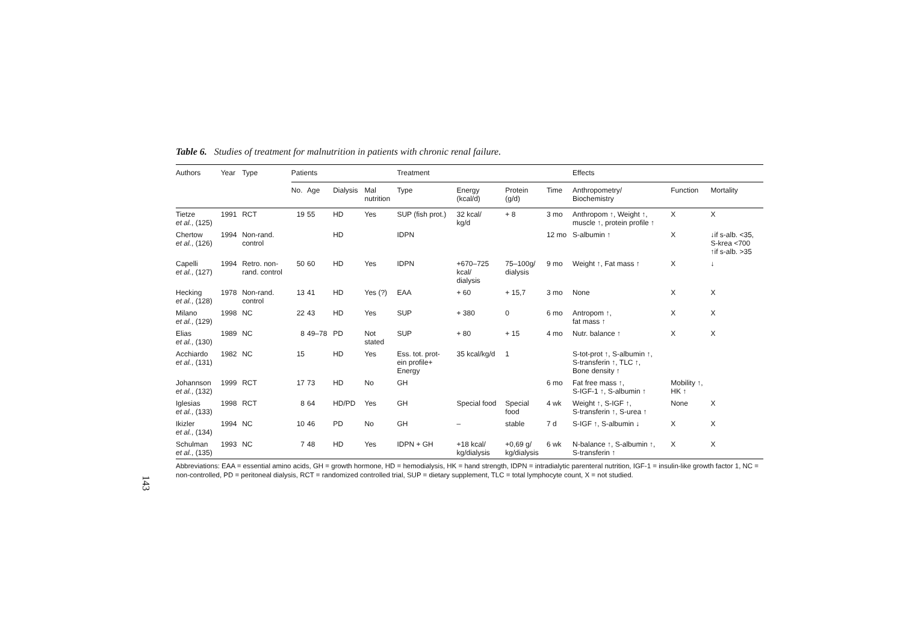143
Table 6. Studies of treatment for malnutrition in patients with chronic renal failure.
| Authors | Year | Type | Patients | | | | Treatment | | | | Effects | | |
| --- | --- | --- | --- | --- | --- | --- | --- | --- | --- | --- | --- | --- | --- |
| | | | No. | Age | Dialysis | Mal nutrition | Type | Energy (kcal/d) | Protein (g/d) | Time | Anthropometry/ Biochemistry | Function | Mortality |
| Tietze et al. , (125) | 1991 | RCT | 19 | 55 | HD | Yes | SUP (fish prot.) | 32 kcal/ kg/d | + 8 | 3 mo | Anthropom ↑, Weight ↑, muscle ↑, protein profile ↑ | X | X |
| Chertow et al. , (126) | 1994 | Non-rand. control | | | HD | | IDPN | | | 12 mo | S-albumin ↑ | X | ↓if s-alb. <35, S-krea <700 ↑if s-alb. >35 |
| Capelli et al. , (127) | 1994 | Retro. non- rand. control | 50 | 60 | HD | Yes | IDPN | +670–725 kcal/ dialysis | 75–100g/ dialysis | 9 mo | Weight ↑, Fat mass ↑ | X | ↓ |
| Hecking et al. , (128) | 1978 | Non-rand. control | 13 | 41 | HD | Yes (?) | EAA | + 60 | + 15,7 | 3 mo | None | X | X |
| Milano et al. , (129) | 1998 | NC | 22 | 43 | HD | Yes | SUP | + 380 | 0 | 6 mo | Antropom ↑, fat mass ↑ | X | X |
| Elias et al. , (130) | 1989 | NC | 8 | 49–78 | PD | Not stated | SUP | + 80 | + 15 | 4 mo | Nutr. balance ↑ | X | X |
| Acchiardo et al. , (131) | 1982 | NC | 15 | | HD | Yes | Ess. tot. prot- ein profile+ Energy | 35 kcal/kg/d | 1 | | S-tot-prot ↑, S-albumin ↑, S-transferin ↑, TLC ↑, Bone density ↑ | | |
| Johannson et al. , (132) | 1999 | RCT | 17 | 73 | HD | No | GH | | | 6 mo | Fat free mass ↑, S-IGF-1 ↑, S-albumin ↑ | Mobility ↑, HK ↑ | |
| Iglesias et al. , (133) | 1998 | RCT | 8 | 64 | HD/PD | Yes | GH | Special food | Special food | 4 wk | Weight ↑, S-IGF ↑, S-transferin ↑, S-urea ↑ | None | X |
| Ikizler et al. , (134) | 1994 | NC | 10 | 46 | PD | No | GH | – | stable | 7 d | S-IGF ↑, S-albumin ↓ | X | X |
| Schulman et al. , (135) | 1993 | NC | 7 | 48 | HD | Yes | IDPN + GH | +18 kcal/ kg/dialysis | +0,69 g/ kg/dialysis | 6 wk | N-balance ↑, S-albumin ↑, S-transferin ↑ | X | X |
Abbreviations: EAA = essential amino acids, GH = growth hormone, HD = hemodialysis, HK = hand strength, IDPN = intradialytic parenteral nutrition, IGF-1 = insulin-like growth factor 1, NC = non-controlled, PD = peritoneal dialysis, RCT = randomized controlled trial, SUP = dietary supplement, TLC = total lymphocyte count, X = not studied.